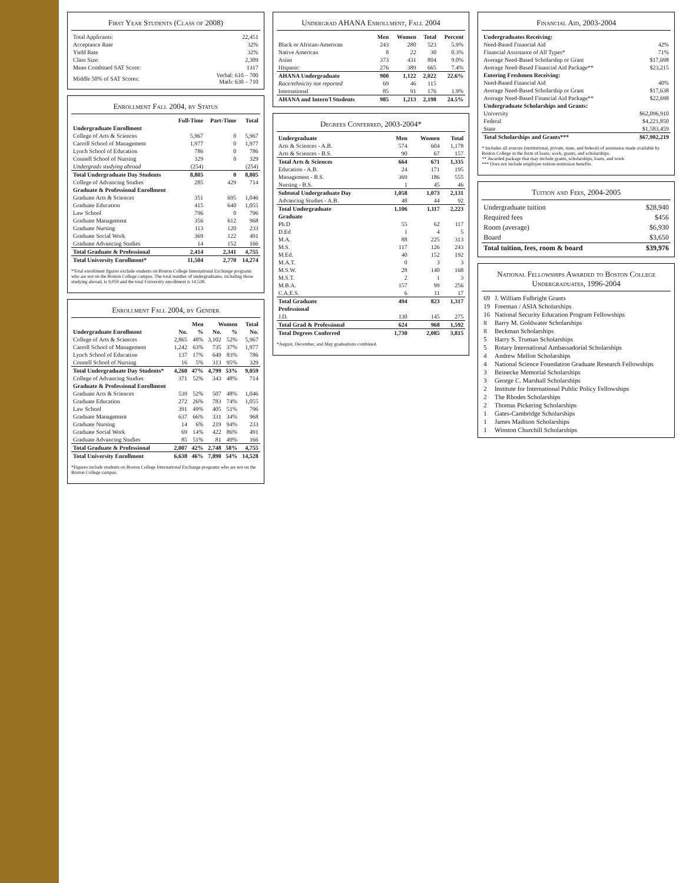First Year Students (Class of 2008)
| Total Applicants: | 22,451 |
| Acceptance Rate | 32% |
| Yield Rate | 32% |
| Class Size: | 2,309 |
| Mean Combined SAT Score: | 1317 |
| Middle 50% of SAT Scores: | Verbal: 610 – 700 Math: 630 – 710 |
Enrollment Fall 2004, by Status
| | Full-Time | Part-Time | Total |
| --- | --- | --- | --- |
| Undergraduate Enrollment | | | |
| College of Arts & Sciences | 5,967 | 0 | 5,967 |
| Carroll School of Management | 1,977 | 0 | 1,977 |
| Lynch School of Education | 786 | 0 | 786 |
| Connell School of Nursing | 329 | 0 | 329 |
| Undergrads studying abroad | (254) | | (254) |
| Total Undergraduate Day Students | 8,805 | 0 | 8,805 |
| College of Advancing Studies | 285 | 429 | 714 |
| Graduate & Professional Enrollment | | | |
| Graduate Arts & Sciences | 351 | 695 | 1,046 |
| Graduate Education | 415 | 640 | 1,055 |
| Law School | 796 | 0 | 796 |
| Graduate Management | 356 | 612 | 968 |
| Graduate Nursing | 113 | 120 | 233 |
| Graduate Social Work | 369 | 122 | 491 |
| Graduate Advancing Studies | 14 | 152 | 166 |
| Total Graduate & Professional | 2,414 | 2,341 | 4,755 |
| Total University Enrollment* | 11,504 | 2,770 | 14,274 |
*Total enrollment figures exclude students on Boston College International Exchange programs who are not on the Boston College campus. The total number of undergraduates, including those studying abroad, is 9,059 and the total University enrollment is 14,528.
Enrollment Fall 2004, by Gender
| | Men | | Women | | Total |
| --- | --- | --- | --- | --- | --- |
| Undergraduate Enrollment | No. | % | No. | % | No. |
| College of Arts & Sciences | 2,865 | 48% | 3,102 | 52% | 5,967 |
| Carroll School of Management | 1,242 | 63% | 735 | 37% | 1,977 |
| Lynch School of Education | 137 | 17% | 649 | 83% | 786 |
| Connell School of Nursing | 16 | 5% | 313 | 95% | 329 |
| Total Undergraduate Day Students* | 4,260 | 47% | 4,799 | 53% | 9,059 |
| College of Advancing Studies | 371 | 52% | 343 | 48% | 714 |
| Graduate & Professional Enrollment | | | | | |
| Graduate Arts & Sciences | 539 | 52% | 507 | 48% | 1,046 |
| Graduate Education | 272 | 26% | 783 | 74% | 1,055 |
| Law School | 391 | 49% | 405 | 51% | 796 |
| Graduate Management | 637 | 66% | 331 | 34% | 968 |
| Graduate Nursing | 14 | 6% | 219 | 94% | 233 |
| Graduate Social Work | 69 | 14% | 422 | 86% | 491 |
| Graduate Advancing Studies | 85 | 51% | 81 | 49% | 166 |
| Total Graduate & Professional | 2,007 | 42% | 2,748 | 58% | 4,755 |
| Total University Enrollment | 6,638 | 46% | 7,890 | 54% | 14,528 |
*Figures include students on Boston College International Exchange programs who are not on the Boston College campus.
Undergrad AHANA Enrollment, Fall 2004
| | Men | Women | Total | Percent |
| --- | --- | --- | --- | --- |
| Black or African-American | 243 | 280 | 523 | 5.9% |
| Native American | 8 | 22 | 30 | 0.3% |
| Asian | 373 | 431 | 804 | 9.0% |
| Hispanic | 276 | 389 | 665 | 7.4% |
| AHANA Undergraduate | 900 | 1,122 | 2,022 | 22.6% |
| Race/ethnicity not reported | 69 | 46 | 115 | |
| International | 85 | 91 | 176 | 1.9% |
| AHANA and Intern'l Students | 985 | 1,213 | 2,198 | 24.5% |
Degrees Conferred, 2003-2004*
| Undergraduate | Men | Women | Total |
| --- | --- | --- | --- |
| Arts & Sciences - A.B. | 574 | 604 | 1,178 |
| Arts & Sciences - B.S. | 90 | 67 | 157 |
| Total Arts & Sciences | 664 | 671 | 1,335 |
| Education - A.B. | 24 | 171 | 195 |
| Management - B.S. | 369 | 186 | 555 |
| Nursing - B.S. | 1 | 45 | 46 |
| Subtotal Undergraduate Day | 1,058 | 1,073 | 2,131 |
| Advancing Studies - A.B. | 48 | 44 | 92 |
| Total Undergraduate | 1,106 | 1,117 | 2,223 |
| Graduate | | | |
| Ph.D | 55 | 62 | 117 |
| D.Ed | 1 | 4 | 5 |
| M.A. | 88 | 225 | 313 |
| M.S. | 117 | 126 | 243 |
| M.Ed. | 40 | 152 | 192 |
| M.A.T. | 0 | 3 | 3 |
| M.S.W. | 28 | 140 | 168 |
| M.S.T. | 2 | 1 | 3 |
| M.B.A. | 157 | 99 | 256 |
| C.A.E.S. | 6 | 11 | 17 |
| Total Graduate | 494 | 823 | 1,317 |
| Professional | | | |
| J.D. | 130 | 145 | 275 |
| Total Grad & Professional | 624 | 968 | 1,592 |
| Total Degrees Conferred | 1,730 | 2,085 | 3,815 |
*August, December, and May graduations combined.
Financial Aid, 2003-2004
| Undergraduates Receiving: | |
| --- | --- |
| Need-Based Financial Aid | 42% |
| Financial Assistance of All Types* | 71% |
| Average Need-Based Scholarship or Grant | $17,698 |
| Average Need-Based Financial Aid Package** | $23,215 |
| Entering Freshmen Receiving: | |
| Need-Based Financial Aid | 40% |
| Average Need-Based Scholarship or Grant | $17,638 |
| Average Need-Based Financial Aid Package** | $22,698 |
| Undergraduate Scholarships and Grants: | |
| University | $62,096,910 |
| Federal | $4,221,850 |
| State | $1,583,459 |
| Total Scholarships and Grants*** | $67,902,219 |
* Includes all sources (institutional, private, state, and federal) of assistance made available by Boston College in the form of loans, work, grants, and scholarships.
** Awarded package that may include grants, scholarships, loans, and work.
*** Does not include employee tuition-remission benefits.
Tuition and Fees, 2004-2005
| Undergraduate tuition | $28,940 |
| Required fees | $456 |
| Room (average) | $6,930 |
| Board | $3,650 |
| Total tuition, fees, room & board | $39,976 |
National Fellowships Awarded to Boston College Undergraduates, 1996-2004
| 69 | J. William Fulbright Grants |
| 19 | Freeman / ASIA Scholarships |
| 16 | National Security Education Program Fellowships |
| 8 | Barry M. Goldwater Scholarships |
| 8 | Beckman Scholarships |
| 5 | Harry S. Truman Scholarships |
| 5 | Rotary International Ambassadorial Scholarships |
| 4 | Andrew Mellon Scholarships |
| 4 | National Science Foundation Graduate Research Fellowships |
| 3 | Beinecke Memorial Scholarships |
| 3 | George C. Marshall Scholarships |
| 2 | Institute for International Public Policy Fellowships |
| 2 | The Rhodes Scholarships |
| 2 | Thomas Pickering Scholarships |
| 1 | Gates-Cambridge Scholarships |
| 1 | James Madison Scholarships |
| 1 | Winston Churchill Scholarships |